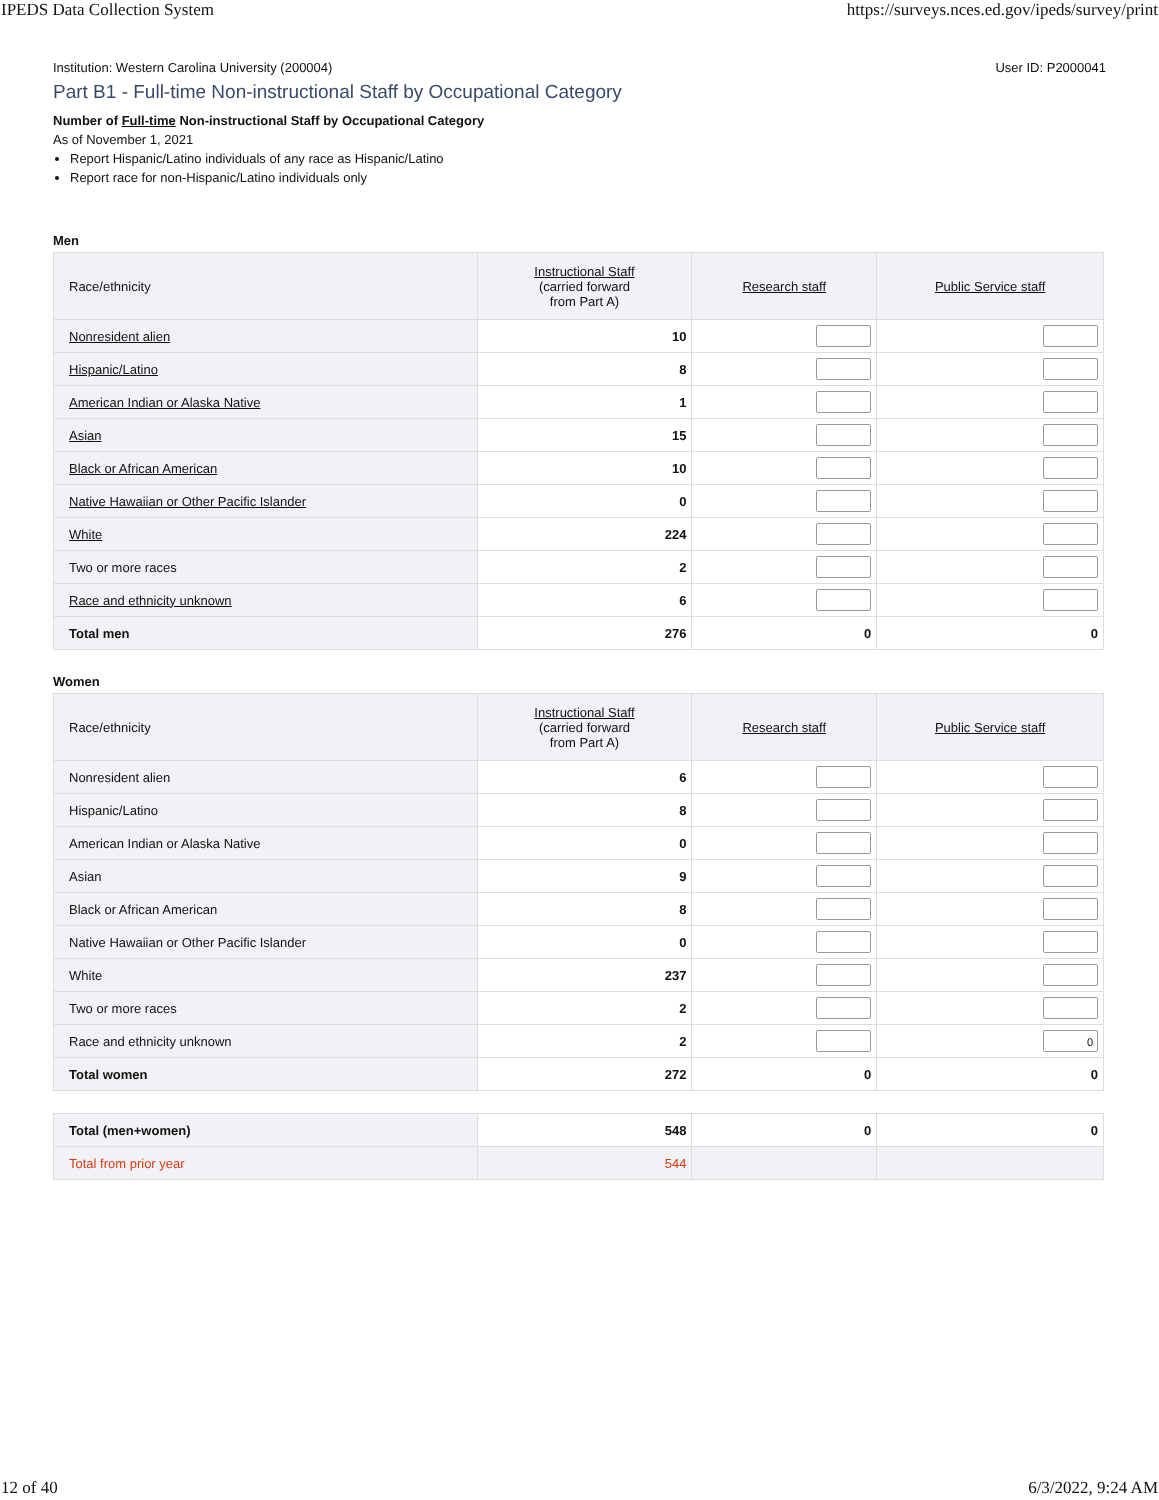IPEDS Data Collection System https://surveys.nces.ed.gov/ipeds/survey/print
Institution: Western Carolina University (200004) User ID: P2000041
Part B1 - Full-time Non-instructional Staff by Occupational Category
Number of Full-time Non-instructional Staff by Occupational Category
As of November 1, 2021
Report Hispanic/Latino individuals of any race as Hispanic/Latino
Report race for non-Hispanic/Latino individuals only
Men
| Race/ethnicity | Instructional Staff (carried forward from Part A) | Research staff | Public Service staff |
| --- | --- | --- | --- |
| Nonresident alien | 10 | | |
| Hispanic/Latino | 8 | | |
| American Indian or Alaska Native | 1 | | |
| Asian | 15 | | |
| Black or African American | 10 | | |
| Native Hawaiian or Other Pacific Islander | 0 | | |
| White | 224 | | |
| Two or more races | 2 | | |
| Race and ethnicity unknown | 6 | | |
| Total men | 276 | 0 | 0 |
Women
| Race/ethnicity | Instructional Staff (carried forward from Part A) | Research staff | Public Service staff |
| --- | --- | --- | --- |
| Nonresident alien | 6 | | |
| Hispanic/Latino | 8 | | |
| American Indian or Alaska Native | 0 | | |
| Asian | 9 | | |
| Black or African American | 8 | | |
| Native Hawaiian or Other Pacific Islander | 0 | | |
| White | 237 | | |
| Two or more races | 2 | | |
| Race and ethnicity unknown | 2 | | 0 |
| Total women | 272 | 0 | 0 |
| Total (men+women) | 548 | 0 | 0 |
| Total from prior year | 544 | | |
12 of 40 6/3/2022, 9:24 AM